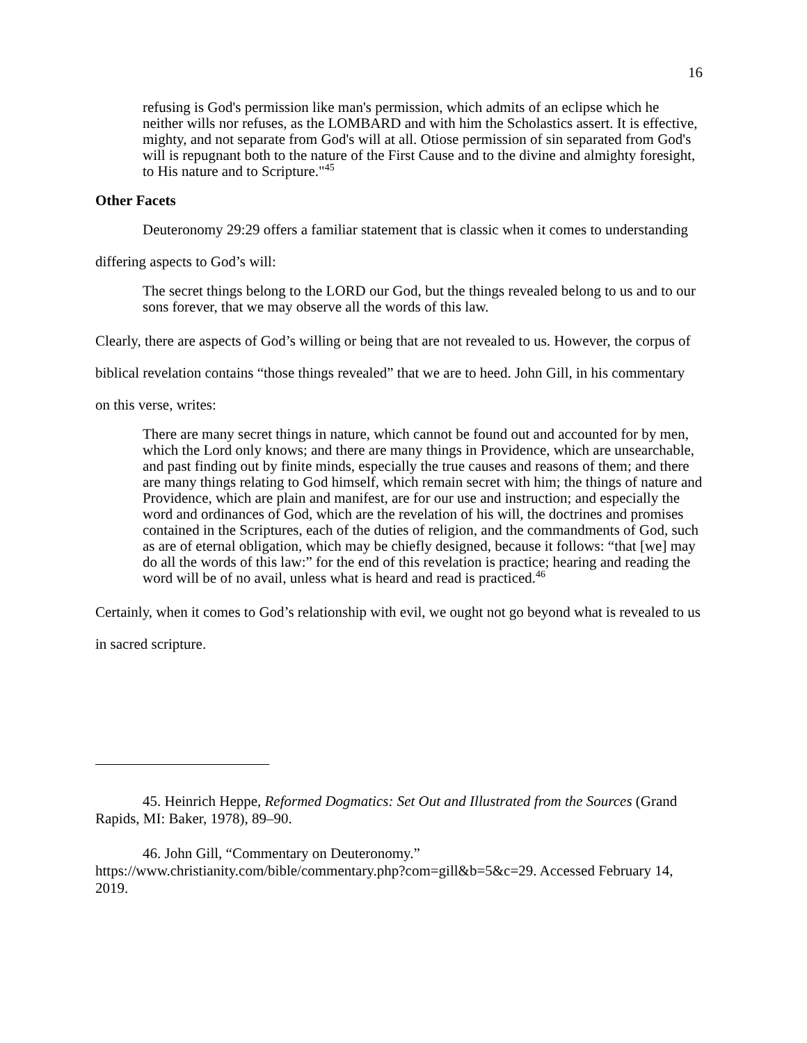16
refusing is God's permission like man's permission, which admits of an eclipse which he neither wills nor refuses, as the LOMBARD and with him the Scholastics assert. It is effective, mighty, and not separate from God's will at all. Otiose permission of sin separated from God's will is repugnant both to the nature of the First Cause and to the divine and almighty foresight, to His nature and to Scripture."<sup>45</sup>
Other Facets
Deuteronomy 29:29 offers a familiar statement that is classic when it comes to understanding differing aspects to God’s will:
The secret things belong to the LORD our God, but the things revealed belong to us and to our sons forever, that we may observe all the words of this law.
Clearly, there are aspects of God’s willing or being that are not revealed to us. However, the corpus of biblical revelation contains “those things revealed” that we are to heed. John Gill, in his commentary on this verse, writes:
There are many secret things in nature, which cannot be found out and accounted for by men, which the Lord only knows; and there are many things in Providence, which are unsearchable, and past finding out by finite minds, especially the true causes and reasons of them; and there are many things relating to God himself, which remain secret with him; the things of nature and Providence, which are plain and manifest, are for our use and instruction; and especially the word and ordinances of God, which are the revelation of his will, the doctrines and promises contained in the Scriptures, each of the duties of religion, and the commandments of God, such as are of eternal obligation, which may be chiefly designed, because it follows: “that [we] may do all the words of this law:” for the end of this revelation is practice; hearing and reading the word will be of no avail, unless what is heard and read is practiced.<sup>46</sup>
Certainly, when it comes to God’s relationship with evil, we ought not go beyond what is revealed to us in sacred scripture.
45. Heinrich Heppe, Reformed Dogmatics: Set Out and Illustrated from the Sources (Grand Rapids, MI: Baker, 1978), 89–90.
46. John Gill, “Commentary on Deuteronomy.” https://www.christianity.com/bible/commentary.php?com=gill&b=5&c=29. Accessed February 14, 2019.